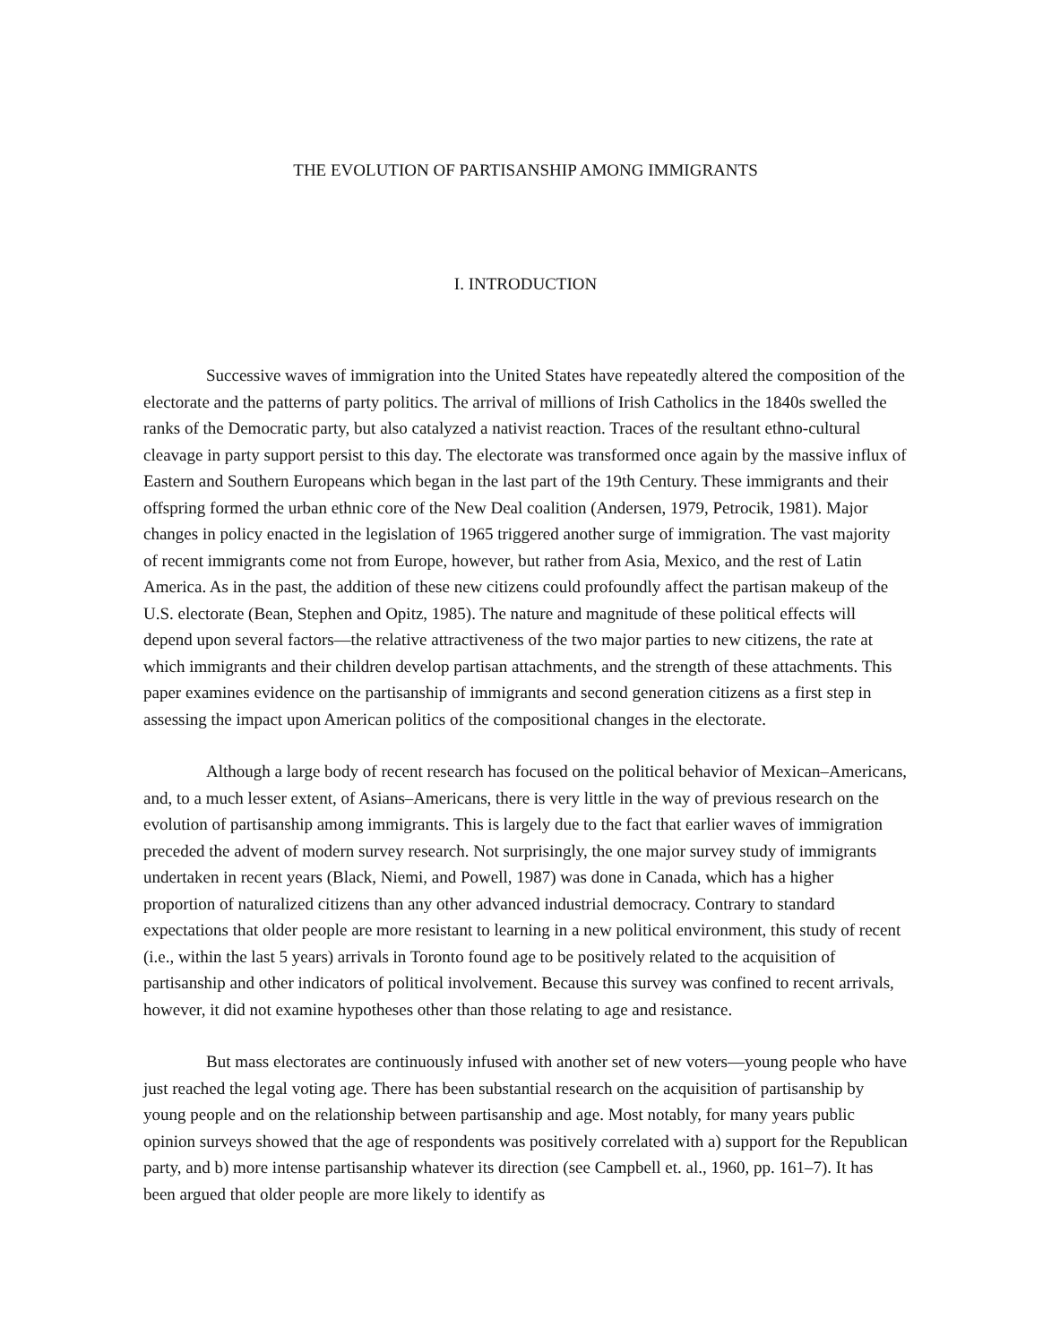THE EVOLUTION OF PARTISANSHIP AMONG IMMIGRANTS
I. INTRODUCTION
Successive waves of immigration into the United States have repeatedly altered the composition of the electorate and the patterns of party politics. The arrival of millions of Irish Catholics in the 1840s swelled the ranks of the Democratic party, but also catalyzed a nativist reaction. Traces of the resultant ethno-cultural cleavage in party support persist to this day. The electorate was transformed once again by the massive influx of Eastern and Southern Europeans which began in the last part of the 19th Century. These immigrants and their offspring formed the urban ethnic core of the New Deal coalition (Andersen, 1979, Petrocik, 1981). Major changes in policy enacted in the legislation of 1965 triggered another surge of immigration. The vast majority of recent immigrants come not from Europe, however, but rather from Asia, Mexico, and the rest of Latin America. As in the past, the addition of these new citizens could profoundly affect the partisan makeup of the U.S. electorate (Bean, Stephen and Opitz, 1985). The nature and magnitude of these political effects will depend upon several factors—the relative attractiveness of the two major parties to new citizens, the rate at which immigrants and their children develop partisan attachments, and the strength of these attachments. This paper examines evidence on the partisanship of immigrants and second generation citizens as a first step in assessing the impact upon American politics of the compositional changes in the electorate.
Although a large body of recent research has focused on the political behavior of Mexican–Americans, and, to a much lesser extent, of Asians–Americans, there is very little in the way of previous research on the evolution of partisanship among immigrants. This is largely due to the fact that earlier waves of immigration preceded the advent of modern survey research. Not surprisingly, the one major survey study of immigrants undertaken in recent years (Black, Niemi, and Powell, 1987) was done in Canada, which has a higher proportion of naturalized citizens than any other advanced industrial democracy. Contrary to standard expectations that older people are more resistant to learning in a new political environment, this study of recent (i.e., within the last 5 years) arrivals in Toronto found age to be positively related to the acquisition of partisanship and other indicators of political involvement. Because this survey was confined to recent arrivals, however, it did not examine hypotheses other than those relating to age and resistance.
But mass electorates are continuously infused with another set of new voters—young people who have just reached the legal voting age. There has been substantial research on the acquisition of partisanship by young people and on the relationship between partisanship and age. Most notably, for many years public opinion surveys showed that the age of respondents was positively correlated with a) support for the Republican party, and b) more intense partisanship whatever its direction (see Campbell et. al., 1960, pp. 161–7). It has been argued that older people are more likely to identify as